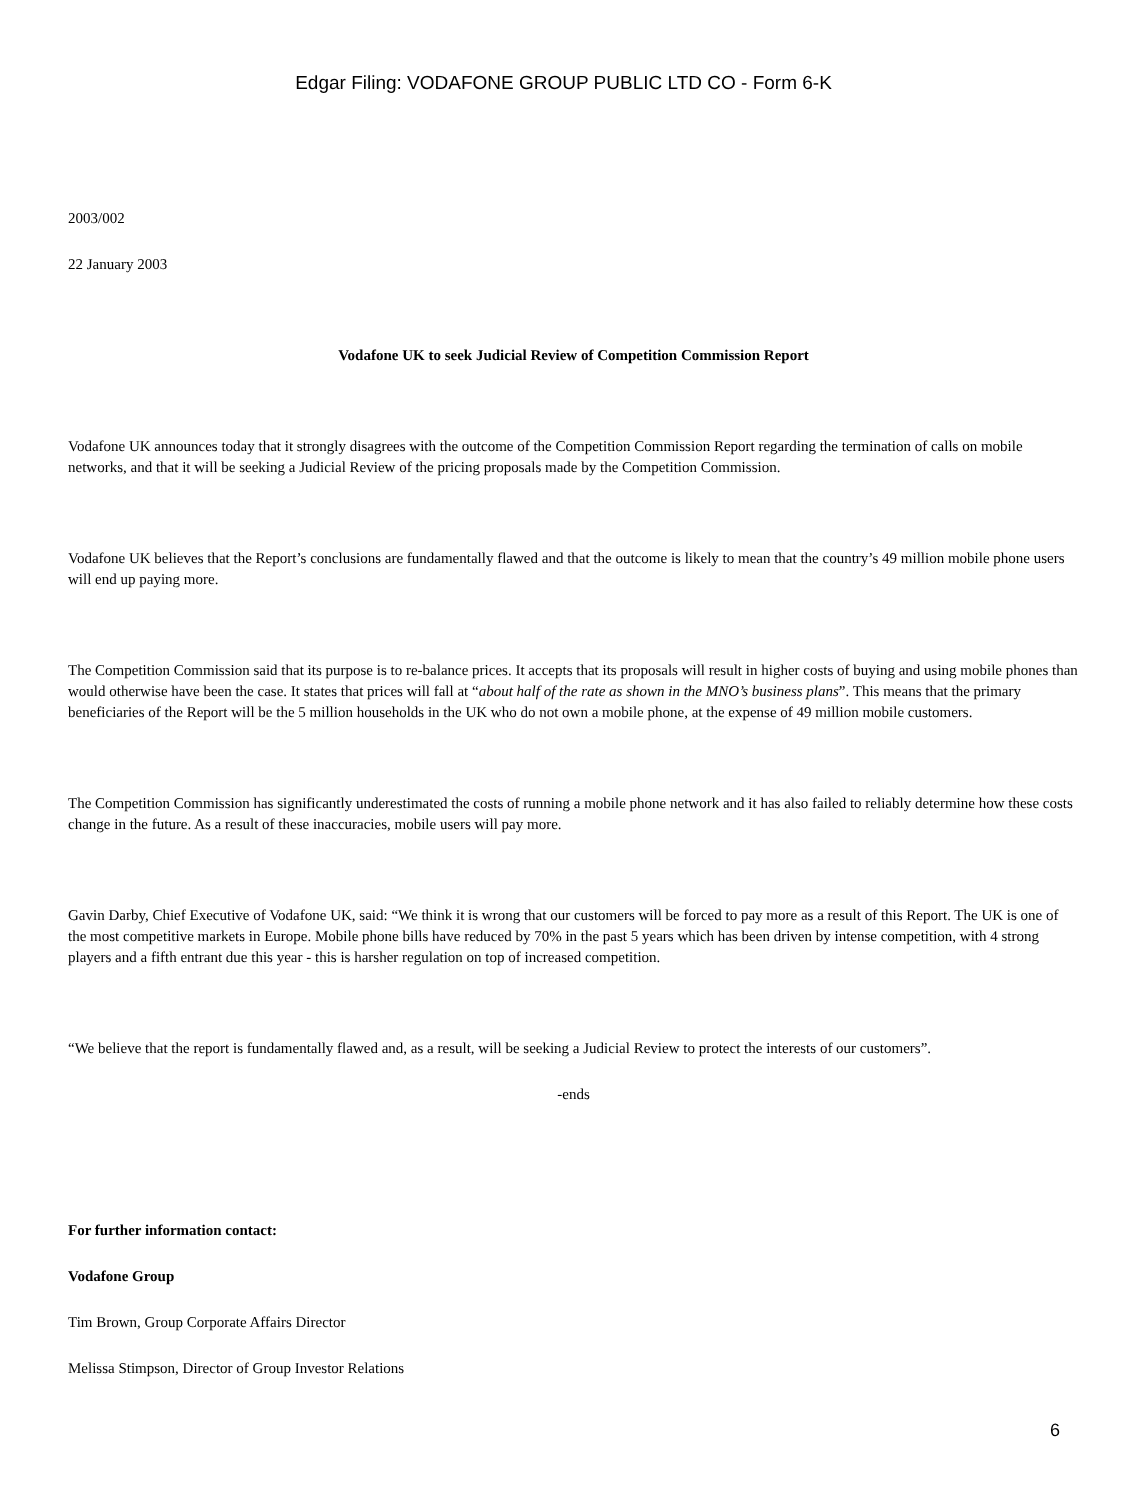Edgar Filing: VODAFONE GROUP PUBLIC LTD CO - Form 6-K
2003/002
22 January 2003
Vodafone UK to seek Judicial Review of Competition Commission Report
Vodafone UK announces today that it strongly disagrees with the outcome of the Competition Commission Report regarding the termination of calls on mobile networks, and that it will be seeking a Judicial Review of the pricing proposals made by the Competition Commission.
Vodafone UK believes that the Report’s conclusions are fundamentally flawed and that the outcome is likely to mean that the country’s 49 million mobile phone users will end up paying more.
The Competition Commission said that its purpose is to re-balance prices. It accepts that its proposals will result in higher costs of buying and using mobile phones than would otherwise have been the case. It states that prices will fall at “about half of the rate as shown in the MNO’s business plans”. This means that the primary beneficiaries of the Report will be the 5 million households in the UK who do not own a mobile phone, at the expense of 49 million mobile customers.
The Competition Commission has significantly underestimated the costs of running a mobile phone network and it has also failed to reliably determine how these costs change in the future. As a result of these inaccuracies, mobile users will pay more.
Gavin Darby, Chief Executive of Vodafone UK, said: “We think it is wrong that our customers will be forced to pay more as a result of this Report. The UK is one of the most competitive markets in Europe. Mobile phone bills have reduced by 70% in the past 5 years which has been driven by intense competition, with 4 strong players and a fifth entrant due this year - this is harsher regulation on top of increased competition.
“We believe that the report is fundamentally flawed and, as a result, will be seeking a Judicial Review to protect the interests of our customers”.
-ends
For further information contact:
Vodafone Group
Tim Brown, Group Corporate Affairs Director
Melissa Stimpson, Director of Group Investor Relations
6